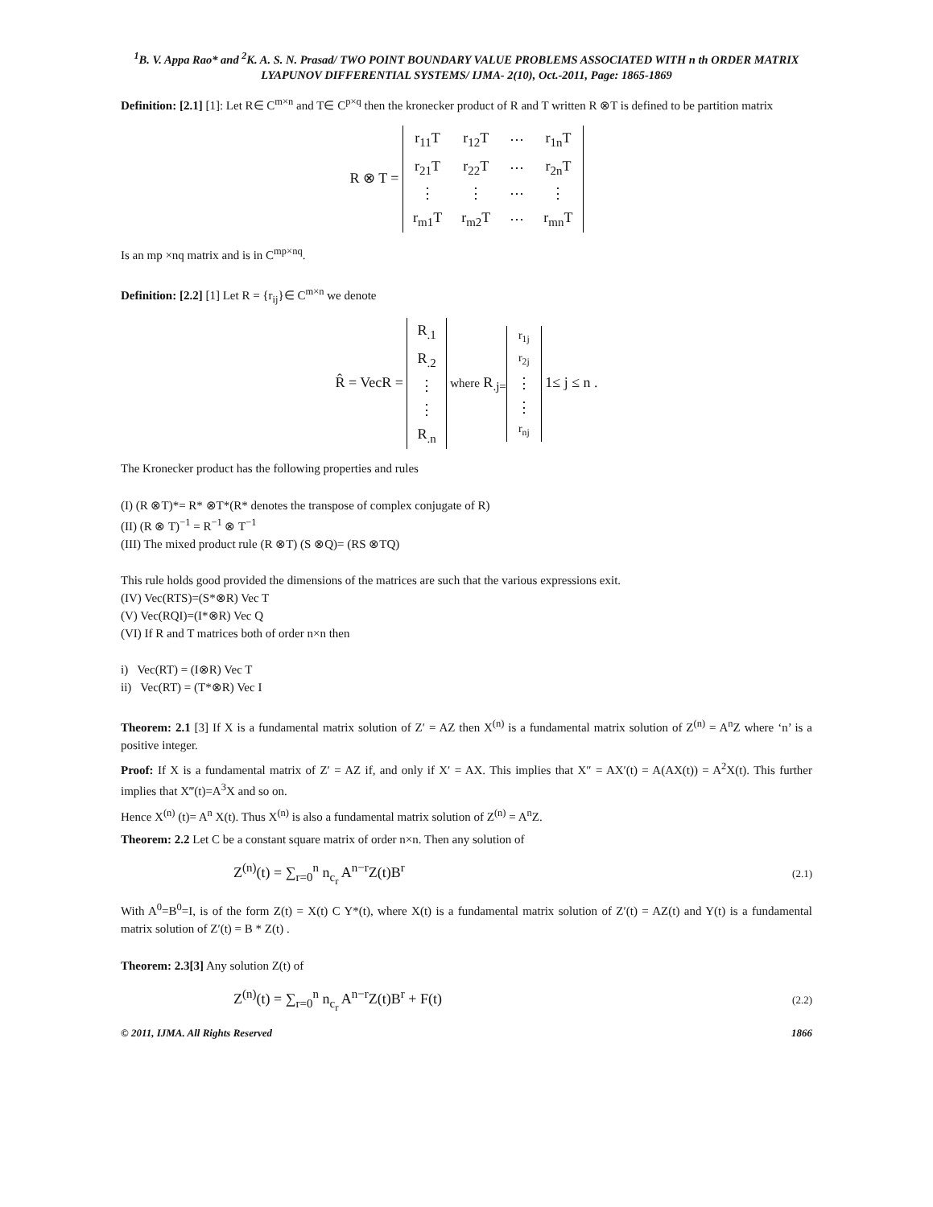<sup>1</sup> B. V. Appa Rao* and <sup>2</sup>K. A. S. N. Prasad/ TWO POINT BOUNDARY VALUE PROBLEMS ASSOCIATED WITH n th ORDER MATRIX LYAPUNOV DIFFERENTIAL SYSTEMS/ IJMA- 2(10), Oct.-2011, Page: 1865-1869
Definition: [2.1] [1]: Let R∈ C<sup>m×n</sup> and T∈ C<sup>p×q</sup> then the kronecker product of R and T written R ⊗T is defined to be partition matrix
R ⊗ T =
| r<sub>11</sub>T | r<sub>12</sub>T | ⋯ | r<sub>1n</sub>T |
| r<sub>21</sub>T | r<sub>22</sub>T | ⋯ | r<sub>2n</sub>T |
| ⋮ | ⋮ | ⋯ | ⋮ |
| r<sub>m1</sub>T | r<sub>m2</sub>T | ⋯ | r<sub>mn</sub>T |
Is an mp ×nq matrix and is in C<sup>mp×nq</sup>.
Definition: [2.2] [1] Let R = {r<sub>ij</sub>}∈ C<sup>m×n</sup> we denote
R̂ = VecR =
| R<sub>.1</sub> |
| R<sub>.2</sub> |
| ⋮ |
| ⋮ |
| R<sub>.n</sub> |
where R<sub>.j=</sub>
| r<sub>1j</sub> |
| r<sub>2j</sub> |
| ⋮ |
| ⋮ |
| r<sub>nj</sub> |
1≤ j ≤ n .
The Kronecker product has the following properties and rules
(I) (R ⊗T)*= R* ⊗T*(R* denotes the transpose of complex conjugate of R)
(II) (R ⊗ T)<sup>−1</sup> = R<sup>−1</sup> ⊗ T<sup>−1</sup>
(III) The mixed product rule (R ⊗T) (S ⊗Q)= (RS ⊗TQ)
This rule holds good provided the dimensions of the matrices are such that the various expressions exit.
(IV) Vec(RTS)=(S*⊗R) Vec T
(V) Vec(RQI)=(I*⊗R) Vec Q
(VI) If R and T matrices both of order n×n then
i) Vec(RT) = (I⊗R) Vec T
ii) Vec(RT) = (T*⊗R) Vec I
Theorem: 2.1 [3] If X is a fundamental matrix solution of Z′ = AZ then X<sup>(n)</sup> is a fundamental matrix solution of Z<sup>(n)</sup> = A<sup>n</sup>Z where ‘n’ is a positive integer.
Proof: If X is a fundamental matrix of Z′ = AZ if, and only if X′ = AX. This implies that X″ = AX′(t) = A(AX(t)) = A<sup>2</sup>X(t). This further implies that X‴(t)=A<sup>3</sup>X and so on.
Hence X<sup>(n)</sup> (t)= A<sup>n</sup> X(t). Thus X<sup>(n)</sup> is also a fundamental matrix solution of Z<sup>(n)</sup> = A<sup>n</sup>Z.
Theorem: 2.2 Let C be a constant square matrix of order n×n. Then any solution of
Z<sup>(n)</sup>(t) = ∑<sub>r=0</sub><sup>n</sup> n<sub>c<sub>r</sub></sub> A<sup>n−r</sup>Z(t)B<sup>r</sup> (2.1)
With A<sup>0</sup>=B<sup>0</sup>=I, is of the form Z(t) = X(t) C Y*(t), where X(t) is a fundamental matrix solution of Z′(t) = AZ(t) and Y(t) is a fundamental matrix solution of Z′(t) = B * Z(t) .
Theorem: 2.3[3] Any solution Z(t) of
Z<sup>(n)</sup>(t) = ∑<sub>r=0</sub><sup>n</sup> n<sub>c<sub>r</sub></sub> A<sup>n−r</sup>Z(t)B<sup>r</sup> + F(t) (2.2)
© 2011, IJMA. All Rights Reserved 1866